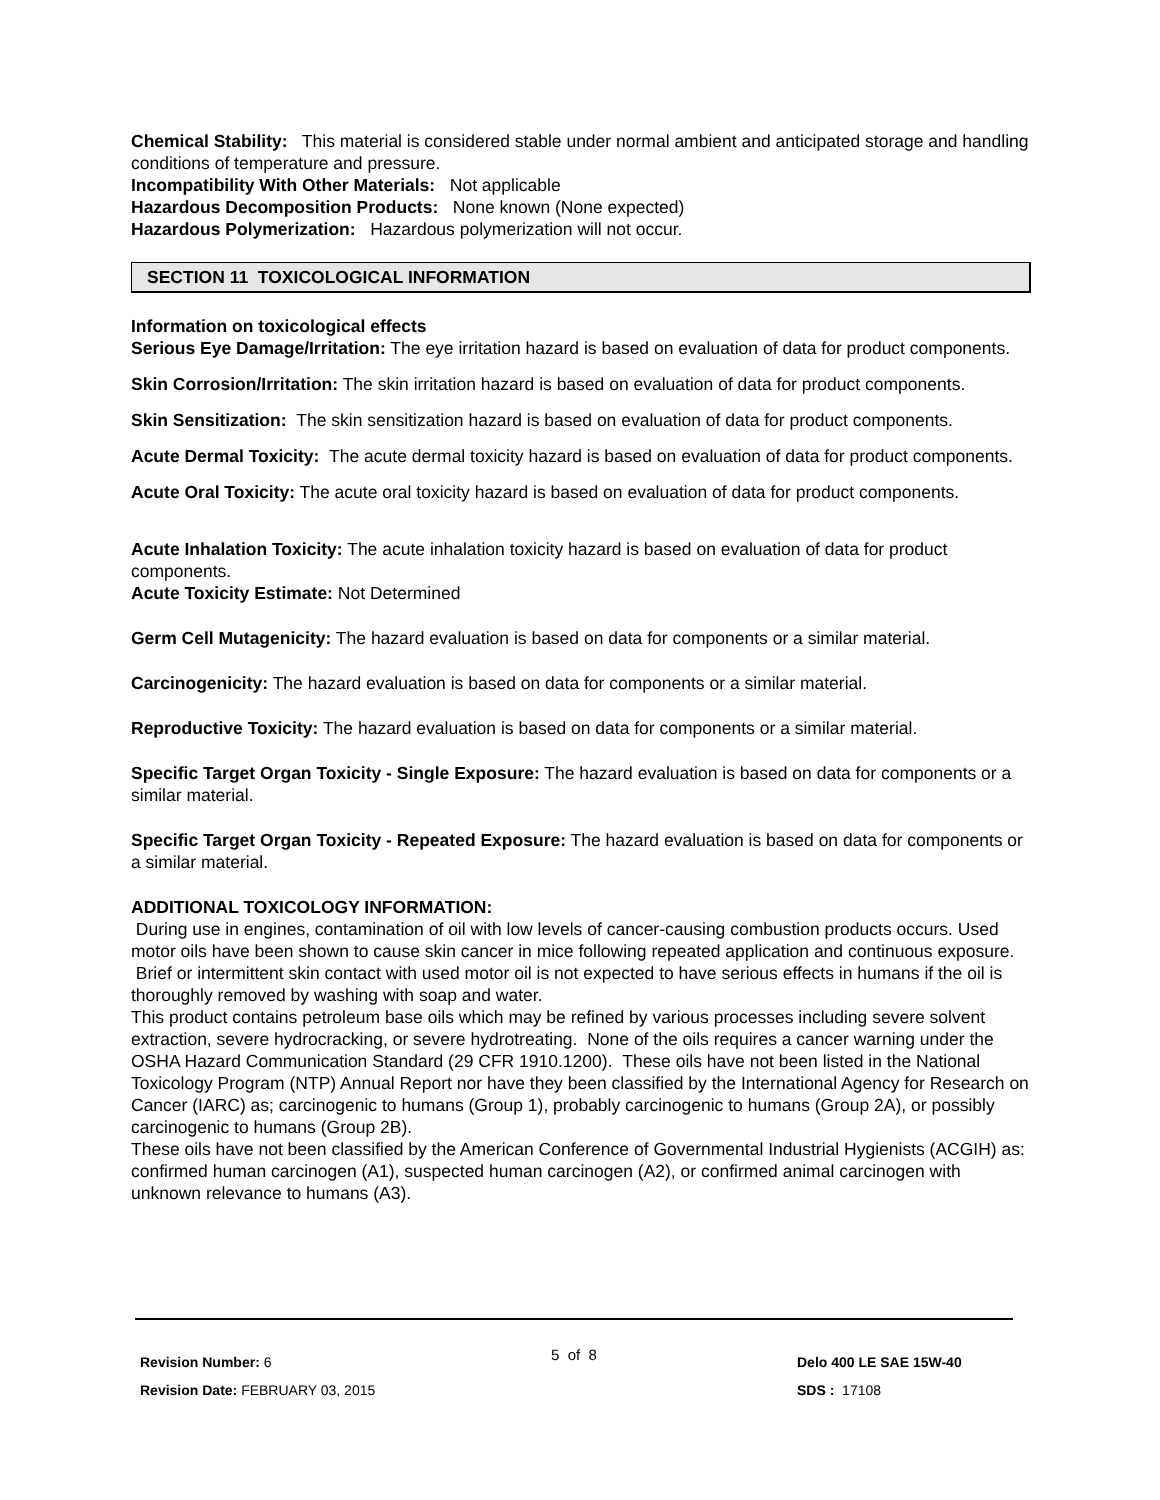Chemical Stability: This material is considered stable under normal ambient and anticipated storage and handling conditions of temperature and pressure.
Incompatibility With Other Materials: Not applicable
Hazardous Decomposition Products: None known (None expected)
Hazardous Polymerization: Hazardous polymerization will not occur.
SECTION 11 TOXICOLOGICAL INFORMATION
Information on toxicological effects
Serious Eye Damage/Irritation: The eye irritation hazard is based on evaluation of data for product components.
Skin Corrosion/Irritation: The skin irritation hazard is based on evaluation of data for product components.
Skin Sensitization: The skin sensitization hazard is based on evaluation of data for product components.
Acute Dermal Toxicity: The acute dermal toxicity hazard is based on evaluation of data for product components.
Acute Oral Toxicity: The acute oral toxicity hazard is based on evaluation of data for product components.
Acute Inhalation Toxicity: The acute inhalation toxicity hazard is based on evaluation of data for product components.
Acute Toxicity Estimate: Not Determined
Germ Cell Mutagenicity: The hazard evaluation is based on data for components or a similar material.
Carcinogenicity: The hazard evaluation is based on data for components or a similar material.
Reproductive Toxicity: The hazard evaluation is based on data for components or a similar material.
Specific Target Organ Toxicity - Single Exposure: The hazard evaluation is based on data for components or a similar material.
Specific Target Organ Toxicity - Repeated Exposure: The hazard evaluation is based on data for components or a similar material.
ADDITIONAL TOXICOLOGY INFORMATION:
During use in engines, contamination of oil with low levels of cancer-causing combustion products occurs. Used motor oils have been shown to cause skin cancer in mice following repeated application and continuous exposure. Brief or intermittent skin contact with used motor oil is not expected to have serious effects in humans if the oil is thoroughly removed by washing with soap and water.
This product contains petroleum base oils which may be refined by various processes including severe solvent extraction, severe hydrocracking, or severe hydrotreating. None of the oils requires a cancer warning under the OSHA Hazard Communication Standard (29 CFR 1910.1200). These oils have not been listed in the National Toxicology Program (NTP) Annual Report nor have they been classified by the International Agency for Research on Cancer (IARC) as; carcinogenic to humans (Group 1), probably carcinogenic to humans (Group 2A), or possibly carcinogenic to humans (Group 2B).
These oils have not been classified by the American Conference of Governmental Industrial Hygienists (ACGIH) as: confirmed human carcinogen (A1), suspected human carcinogen (A2), or confirmed animal carcinogen with unknown relevance to humans (A3).
Revision Number: 6
Revision Date: FEBRUARY 03, 2015
5 of 8
Delo 400 LE SAE 15W-40
SDS : 17108